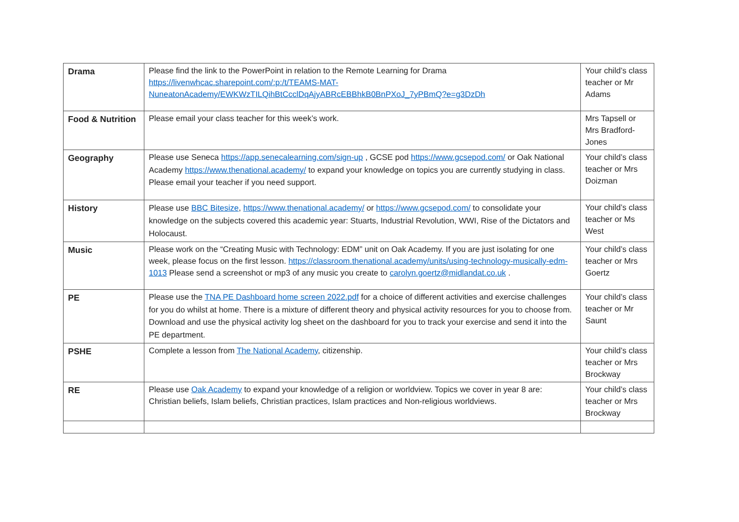| Drama | Please find the link to the PowerPoint in relation to the Remote Learning for Drama https://livenwhcac.sharepoint.com/:p:/t/TEAMS-MAT-NuneatonAcademy/EWKWzTILQihBtCcclDqAjyABRcEBBhkB0BnPXoJ_7yPBmQ?e=g3DzDh | Your child’s class teacher or Mr Adams |
| Food & Nutrition | Please email your class teacher for this week’s work. | Mrs Tapsell or Mrs Bradford-Jones |
| Geography | Please use Seneca https://app.senecalearning.com/sign-up , GCSE pod https://www.gcsepod.com/ or Oak National Academy https://www.thenational.academy/ to expand your knowledge on topics you are currently studying in class. Please email your teacher if you need support. | Your child’s class teacher or Mrs Doizman |
| History | Please use BBC Bitesize , https://www.thenational.academy/ or https://www.gcsepod.com/ to consolidate your knowledge on the subjects covered this academic year: Stuarts, Industrial Revolution, WWI, Rise of the Dictators and Holocaust. | Your child’s class teacher or Ms West |
| Music | Please work on the “Creating Music with Technology: EDM” unit on Oak Academy. If you are just isolating for one week, please focus on the first lesson. https://classroom.thenational.academy/units/using-technology-musically-edm-1013 Please send a screenshot or mp3 of any music you create to carolyn.goertz@midlandat.co.uk . | Your child’s class teacher or Mrs Goertz |
| PE | Please use the TNA PE Dashboard home screen 2022.pdf for a choice of different activities and exercise challenges for you do whilst at home. There is a mixture of different theory and physical activity resources for you to choose from. Download and use the physical activity log sheet on the dashboard for you to track your exercise and send it into the PE department. | Your child’s class teacher or Mr Saunt |
| PSHE | Complete a lesson from The National Academy , citizenship. | Your child’s class teacher or Mrs Brockway |
| RE | Please use Oak Academy to expand your knowledge of a religion or worldview. Topics we cover in year 8 are: Christian beliefs, Islam beliefs, Christian practices, Islam practices and Non-religious worldviews. | Your child’s class teacher or Mrs Brockway |